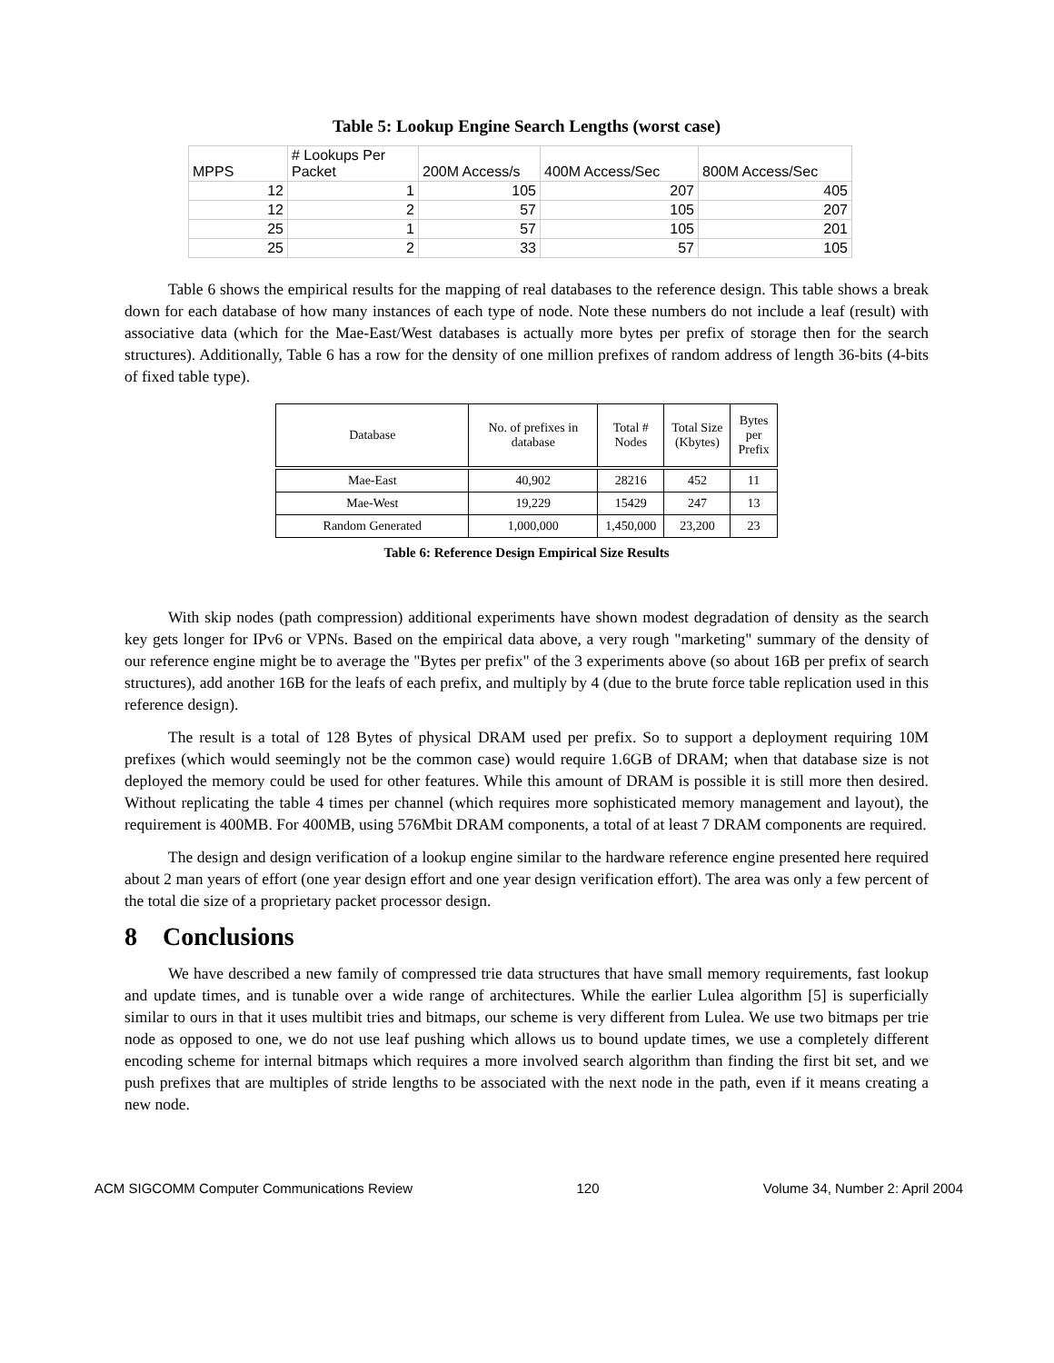Table 5: Lookup Engine Search Lengths (worst case)
| MPPS | # Lookups Per Packet | 200M Access/s | 400M Access/Sec | 800M Access/Sec |
| 12 | 1 | 105 | 207 | 405 |
| 12 | 2 | 57 | 105 | 207 |
| 25 | 1 | 57 | 105 | 201 |
| 25 | 2 | 33 | 57 | 105 |
Table 6 shows the empirical results for the mapping of real databases to the reference design. This table shows a break down for each database of how many instances of each type of node. Note these numbers do not include a leaf (result) with associative data (which for the Mae-East/West databases is actually more bytes per prefix of storage then for the search structures). Additionally, Table 6 has a row for the density of one million prefixes of random address of length 36-bits (4-bits of fixed table type).
| Database | No. of prefixes in database | Total # Nodes | Total Size (Kbytes) | Bytes per Prefix |
| --- | --- | --- | --- | --- |
| Mae-East | 40,902 | 28216 | 452 | 11 |
| Mae-West | 19,229 | 15429 | 247 | 13 |
| Random Generated | 1,000,000 | 1,450,000 | 23,200 | 23 |
Table 6: Reference Design Empirical Size Results
With skip nodes (path compression) additional experiments have shown modest degradation of density as the search key gets longer for IPv6 or VPNs. Based on the empirical data above, a very rough "marketing" summary of the density of our reference engine might be to average the "Bytes per prefix" of the 3 experiments above (so about 16B per prefix of search structures), add another 16B for the leafs of each prefix, and multiply by 4 (due to the brute force table replication used in this reference design).
The result is a total of 128 Bytes of physical DRAM used per prefix. So to support a deployment requiring 10M prefixes (which would seemingly not be the common case) would require 1.6GB of DRAM; when that database size is not deployed the memory could be used for other features. While this amount of DRAM is possible it is still more then desired. Without replicating the table 4 times per channel (which requires more sophisticated memory management and layout), the requirement is 400MB. For 400MB, using 576Mbit DRAM components, a total of at least 7 DRAM components are required.
The design and design verification of a lookup engine similar to the hardware reference engine presented here required about 2 man years of effort (one year design effort and one year design verification effort). The area was only a few percent of the total die size of a proprietary packet processor design.
8 Conclusions
We have described a new family of compressed trie data structures that have small memory requirements, fast lookup and update times, and is tunable over a wide range of architectures. While the earlier Lulea algorithm [5] is superficially similar to ours in that it uses multibit tries and bitmaps, our scheme is very different from Lulea. We use two bitmaps per trie node as opposed to one, we do not use leaf pushing which allows us to bound update times, we use a completely different encoding scheme for internal bitmaps which requires a more involved search algorithm than finding the first bit set, and we push prefixes that are multiples of stride lengths to be associated with the next node in the path, even if it means creating a new node.
ACM SIGCOMM Computer Communications Review 120 Volume 34, Number 2: April 2004